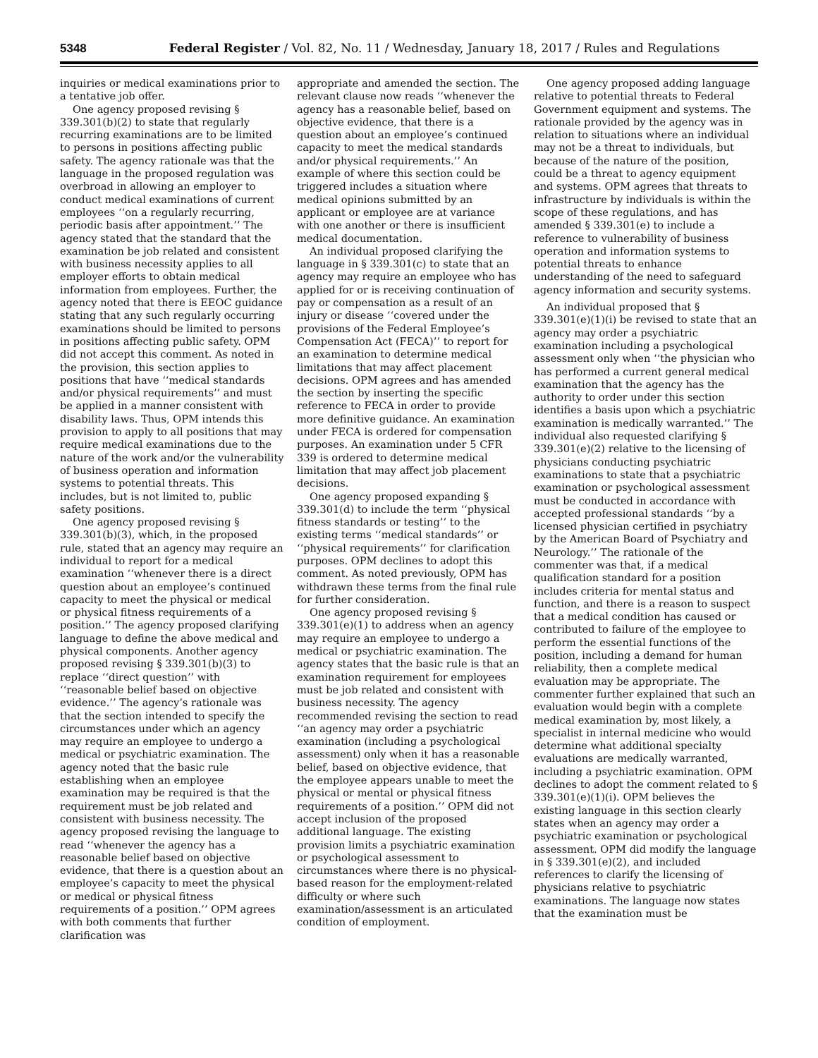5348 Federal Register / Vol. 82, No. 11 / Wednesday, January 18, 2017 / Rules and Regulations
inquiries or medical examinations prior to a tentative job offer.
One agency proposed revising § 339.301(b)(2) to state that regularly recurring examinations are to be limited to persons in positions affecting public safety. The agency rationale was that the language in the proposed regulation was overbroad in allowing an employer to conduct medical examinations of current employees ‘‘on a regularly recurring, periodic basis after appointment.’’ The agency stated that the standard that the examination be job related and consistent with business necessity applies to all employer efforts to obtain medical information from employees. Further, the agency noted that there is EEOC guidance stating that any such regularly occurring examinations should be limited to persons in positions affecting public safety. OPM did not accept this comment. As noted in the provision, this section applies to positions that have ‘‘medical standards and/or physical requirements’’ and must be applied in a manner consistent with disability laws. Thus, OPM intends this provision to apply to all positions that may require medical examinations due to the nature of the work and/or the vulnerability of business operation and information systems to potential threats. This includes, but is not limited to, public safety positions.
One agency proposed revising § 339.301(b)(3), which, in the proposed rule, stated that an agency may require an individual to report for a medical examination ‘‘whenever there is a direct question about an employee’s continued capacity to meet the physical or medical or physical fitness requirements of a position.’’ The agency proposed clarifying language to define the above medical and physical components. Another agency proposed revising § 339.301(b)(3) to replace ‘‘direct question’’ with ‘‘reasonable belief based on objective evidence.’’ The agency’s rationale was that the section intended to specify the circumstances under which an agency may require an employee to undergo a medical or psychiatric examination. The agency noted that the basic rule establishing when an employee examination may be required is that the requirement must be job related and consistent with business necessity. The agency proposed revising the language to read ‘‘whenever the agency has a reasonable belief based on objective evidence, that there is a question about an employee’s capacity to meet the physical or medical or physical fitness requirements of a position.’’ OPM agrees with both comments that further clarification was
appropriate and amended the section. The relevant clause now reads ‘‘whenever the agency has a reasonable belief, based on objective evidence, that there is a question about an employee’s continued capacity to meet the medical standards and/or physical requirements.’’ An example of where this section could be triggered includes a situation where medical opinions submitted by an applicant or employee are at variance with one another or there is insufficient medical documentation.
An individual proposed clarifying the language in § 339.301(c) to state that an agency may require an employee who has applied for or is receiving continuation of pay or compensation as a result of an injury or disease ‘‘covered under the provisions of the Federal Employee’s Compensation Act (FECA)’’ to report for an examination to determine medical limitations that may affect placement decisions. OPM agrees and has amended the section by inserting the specific reference to FECA in order to provide more definitive guidance. An examination under FECA is ordered for compensation purposes. An examination under 5 CFR 339 is ordered to determine medical limitation that may affect job placement decisions.
One agency proposed expanding § 339.301(d) to include the term ‘‘physical fitness standards or testing’’ to the existing terms ‘‘medical standards’’ or ‘‘physical requirements’’ for clarification purposes. OPM declines to adopt this comment. As noted previously, OPM has withdrawn these terms from the final rule for further consideration.
One agency proposed revising § 339.301(e)(1) to address when an agency may require an employee to undergo a medical or psychiatric examination. The agency states that the basic rule is that an examination requirement for employees must be job related and consistent with business necessity. The agency recommended revising the section to read ‘‘an agency may order a psychiatric examination (including a psychological assessment) only when it has a reasonable belief, based on objective evidence, that the employee appears unable to meet the physical or mental or physical fitness requirements of a position.’’ OPM did not accept inclusion of the proposed additional language. The existing provision limits a psychiatric examination or psychological assessment to circumstances where there is no physical-based reason for the employment-related difficulty or where such examination/assessment is an articulated condition of employment.
One agency proposed adding language relative to potential threats to Federal Government equipment and systems. The rationale provided by the agency was in relation to situations where an individual may not be a threat to individuals, but because of the nature of the position, could be a threat to agency equipment and systems. OPM agrees that threats to infrastructure by individuals is within the scope of these regulations, and has amended § 339.301(e) to include a reference to vulnerability of business operation and information systems to potential threats to enhance understanding of the need to safeguard agency information and security systems.
An individual proposed that § 339.301(e)(1)(i) be revised to state that an agency may order a psychiatric examination including a psychological assessment only when ‘‘the physician who has performed a current general medical examination that the agency has the authority to order under this section identifies a basis upon which a psychiatric examination is medically warranted.’’ The individual also requested clarifying § 339.301(e)(2) relative to the licensing of physicians conducting psychiatric examinations to state that a psychiatric examination or psychological assessment must be conducted in accordance with accepted professional standards ‘‘by a licensed physician certified in psychiatry by the American Board of Psychiatry and Neurology.’’ The rationale of the commenter was that, if a medical qualification standard for a position includes criteria for mental status and function, and there is a reason to suspect that a medical condition has caused or contributed to failure of the employee to perform the essential functions of the position, including a demand for human reliability, then a complete medical evaluation may be appropriate. The commenter further explained that such an evaluation would begin with a complete medical examination by, most likely, a specialist in internal medicine who would determine what additional specialty evaluations are medically warranted, including a psychiatric examination. OPM declines to adopt the comment related to § 339.301(e)(1)(i). OPM believes the existing language in this section clearly states when an agency may order a psychiatric examination or psychological assessment. OPM did modify the language in § 339.301(e)(2), and included references to clarify the licensing of physicians relative to psychiatric examinations. The language now states that the examination must be